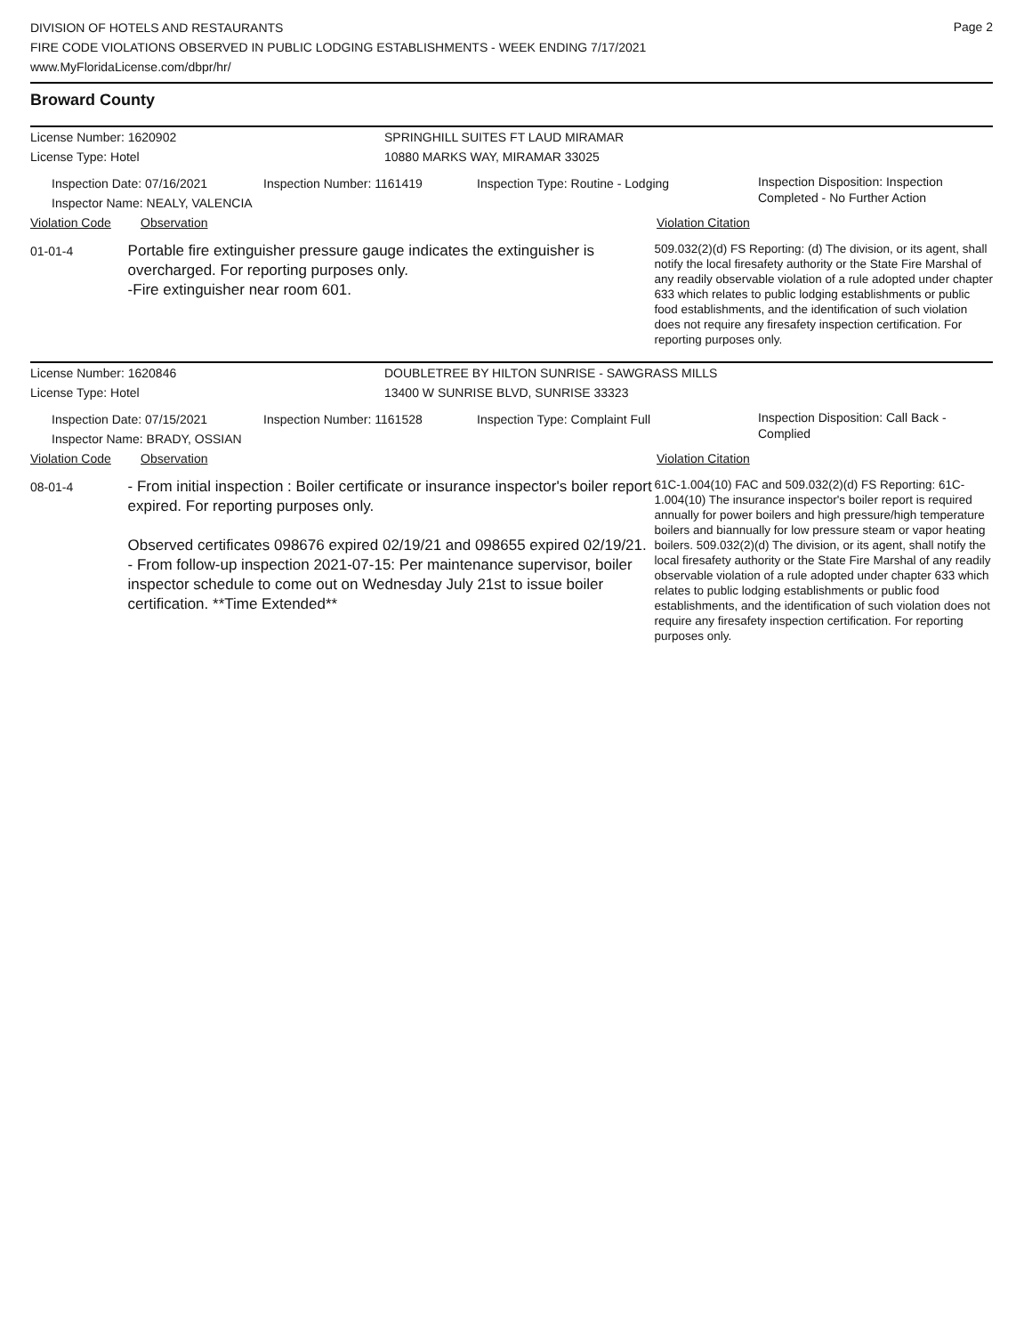Page 2
DIVISION OF HOTELS AND RESTAURANTS
FIRE CODE VIOLATIONS OBSERVED IN PUBLIC LODGING ESTABLISHMENTS - WEEK ENDING 7/17/2021
www.MyFloridaLicense.com/dbpr/hr/
Broward County
License Number: 1620902 SPRINGHILL SUITES FT LAUD MIRAMAR
License Type: Hotel 10880 MARKS WAY, MIRAMAR 33025
Inspection Date: 07/16/2021
Inspector Name: NEALY, VALENCIA
Inspection Number: 1161419 Inspection Type: Routine - Lodging
Inspection Disposition: Inspection
Completed - No Further Action
Violation Code Observation Violation Citation
01-01-4
Portable fire extinguisher pressure gauge indicates the extinguisher is overcharged. For reporting purposes only.
-Fire extinguisher near room 601.
509.032(2)(d) FS Reporting: (d) The division, or its agent, shall notify the local firesafety authority or the State Fire Marshal of any readily observable violation of a rule adopted under chapter 633 which relates to public lodging establishments or public food establishments, and the identification of such violation does not require any firesafety inspection certification. For reporting purposes only.
License Number: 1620846 DOUBLETREE BY HILTON SUNRISE - SAWGRASS MILLS
License Type: Hotel 13400 W SUNRISE BLVD, SUNRISE 33323
Inspection Date: 07/15/2021
Inspector Name: BRADY, OSSIAN
Inspection Number: 1161528 Inspection Type: Complaint Full
Inspection Disposition: Call Back -
Complied
Violation Code Observation Violation Citation
08-01-4
- From initial inspection : Boiler certificate or insurance inspector's boiler report expired. For reporting purposes only.
Observed certificates 098676 expired 02/19/21 and 098655 expired 02/19/21. - From follow-up inspection 2021-07-15: Per maintenance supervisor, boiler inspector schedule to come out on Wednesday July 21st to issue boiler certification. **Time Extended**
61C-1.004(10) FAC and 509.032(2)(d) FS Reporting: 61C-1.004(10) The insurance inspector's boiler report is required annually for power boilers and high pressure/high temperature boilers and biannually for low pressure steam or vapor heating boilers. 509.032(2)(d) The division, or its agent, shall notify the local firesafety authority or the State Fire Marshal of any readily observable violation of a rule adopted under chapter 633 which relates to public lodging establishments or public food establishments, and the identification of such violation does not require any firesafety inspection certification. For reporting purposes only.